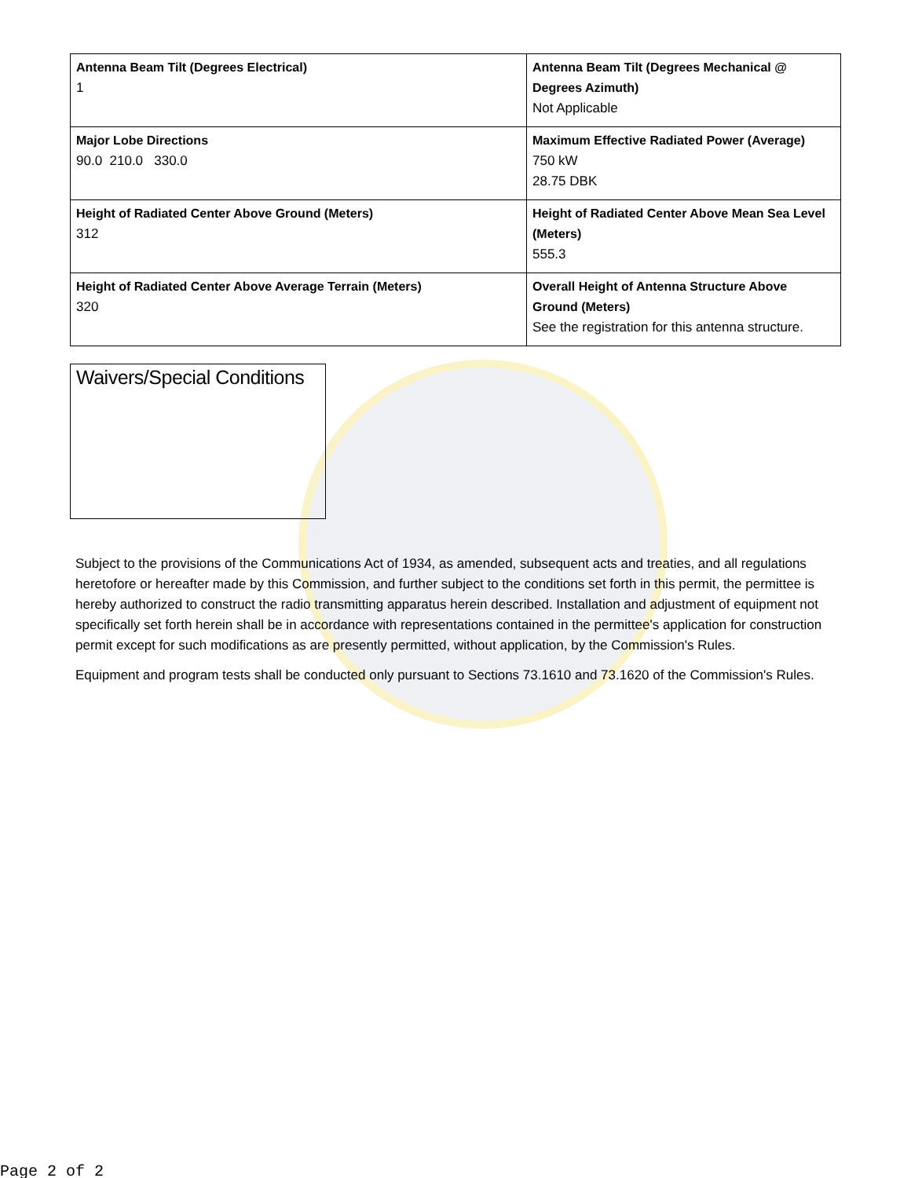| Antenna Beam Tilt (Degrees Electrical) 1 | Antenna Beam Tilt (Degrees Mechanical @ Degrees Azimuth) Not Applicable |
| Major Lobe Directions 90.0 210.0 330.0 | Maximum Effective Radiated Power (Average) 750 kW 28.75 DBK |
| Height of Radiated Center Above Ground (Meters) 312 | Height of Radiated Center Above Mean Sea Level (Meters) 555.3 |
| Height of Radiated Center Above Average Terrain (Meters) 320 | Overall Height of Antenna Structure Above Ground (Meters) See the registration for this antenna structure. |
Waivers/Special Conditions
Subject to the provisions of the Communications Act of 1934, as amended, subsequent acts and treaties, and all regulations heretofore or hereafter made by this Commission, and further subject to the conditions set forth in this permit, the permittee is hereby authorized to construct the radio transmitting apparatus herein described. Installation and adjustment of equipment not specifically set forth herein shall be in accordance with representations contained in the permittee's application for construction permit except for such modifications as are presently permitted, without application, by the Commission's Rules.
Equipment and program tests shall be conducted only pursuant to Sections 73.1610 and 73.1620 of the Commission's Rules.
Page 2 of 2